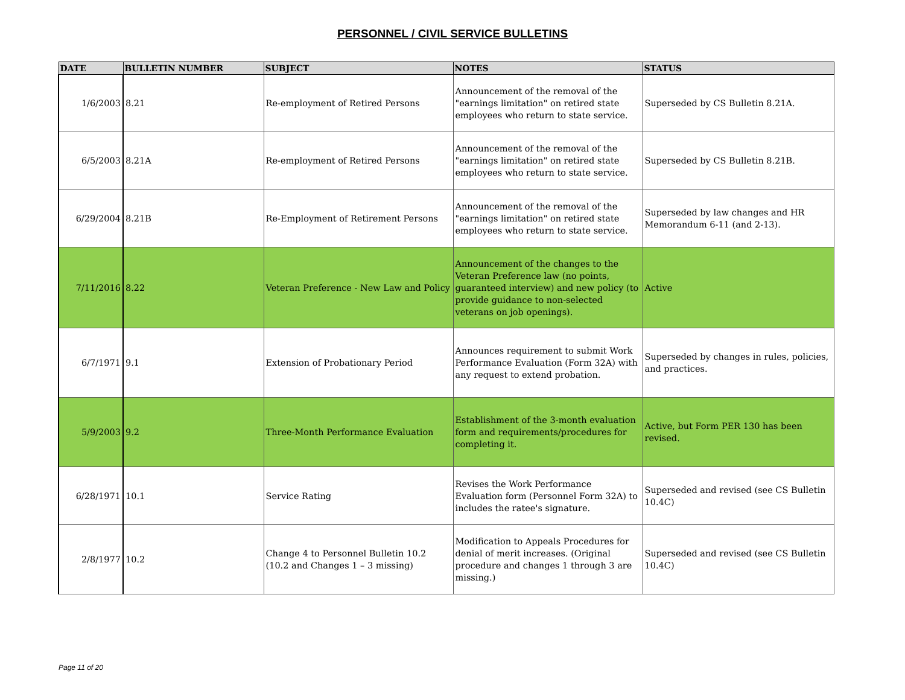PERSONNEL / CIVIL SERVICE BULLETINS
| DATE | BULLETIN NUMBER | SUBJECT | NOTES | STATUS |
| --- | --- | --- | --- | --- |
| 1/6/2003 | 8.21 | Re-employment of Retired Persons | Announcement of the removal of the "earnings limitation" on retired state employees who return to state service. | Superseded by CS Bulletin 8.21A. |
| 6/5/2003 | 8.21A | Re-employment of Retired Persons | Announcement of the removal of the "earnings limitation" on retired state employees who return to state service. | Superseded by CS Bulletin 8.21B. |
| 6/29/2004 | 8.21B | Re-Employment of Retirement Persons | Announcement of the removal of the "earnings limitation" on retired state employees who return to state service. | Superseded by law changes and HR Memorandum 6-11 (and 2-13). |
| 7/11/2016 | 8.22 | Veteran Preference - New Law and Policy | Announcement of the changes to the Veteran Preference law (no points, guaranteed interview) and new policy (to provide guidance to non-selected veterans on job openings). | Active |
| 6/7/1971 | 9.1 | Extension of Probationary Period | Announces requirement to submit Work Performance Evaluation (Form 32A) with any request to extend probation. | Superseded by changes in rules, policies, and practices. |
| 5/9/2003 | 9.2 | Three-Month Performance Evaluation | Establishment of the 3-month evaluation form and requirements/procedures for completing it. | Active, but Form PER 130 has been revised. |
| 6/28/1971 | 10.1 | Service Rating | Revises the Work Performance Evaluation form (Personnel Form 32A) to includes the ratee's signature. | Superseded and revised (see CS Bulletin 10.4C) |
| 2/8/1977 | 10.2 | Change 4 to Personnel Bulletin 10.2 (10.2 and Changes 1 – 3 missing) | Modification to Appeals Procedures for denial of merit increases. (Original procedure and changes 1 through 3 are missing.) | Superseded and revised (see CS Bulletin 10.4C) |
Page 11 of 20